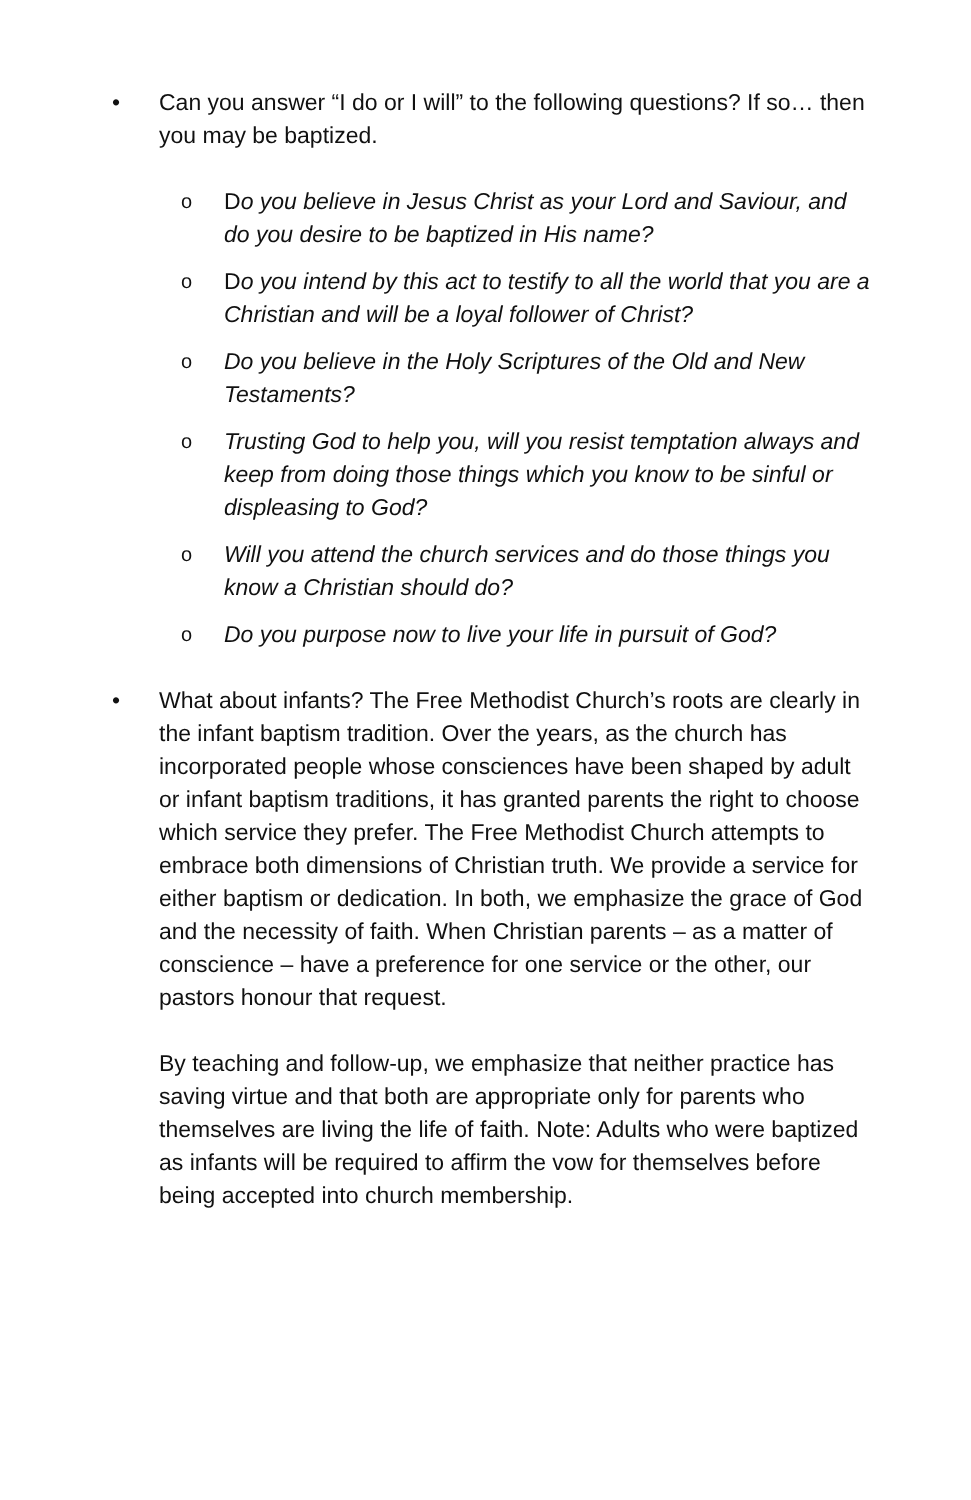• Can you answer “I do or I will” to the following questions? If so… then you may be baptized.
o
Do you believe in Jesus Christ as your Lord and Saviour, and do you desire to be baptized in His name?
o
Do you intend by this act to testify to all the world that you are a Christian and will be a loyal follower of Christ?
o
Do you believe in the Holy Scriptures of the Old and New Testaments?
o
Trusting God to help you, will you resist temptation always and keep from doing those things which you know to be sinful or displeasing to God?
o
Will you attend the church services and do those things you know a Christian should do?
o
Do you purpose now to live your life in pursuit of God?
• What about infants? The Free Methodist Church’s roots are clearly in the infant baptism tradition. Over the years, as the church has incorporated people whose consciences have been shaped by adult or infant baptism traditions, it has granted parents the right to choose which service they prefer. The Free Methodist Church attempts to embrace both dimensions of Christian truth. We provide a service for either baptism or dedication. In both, we emphasize the grace of God and the necessity of faith. When Christian parents – as a matter of conscience – have a preference for one service or the other, our pastors honour that request.
By teaching and follow-up, we emphasize that neither practice has saving virtue and that both are appropriate only for parents who themselves are living the life of faith. Note: Adults who were baptized as infants will be required to affirm the vow for themselves before being accepted into church membership.